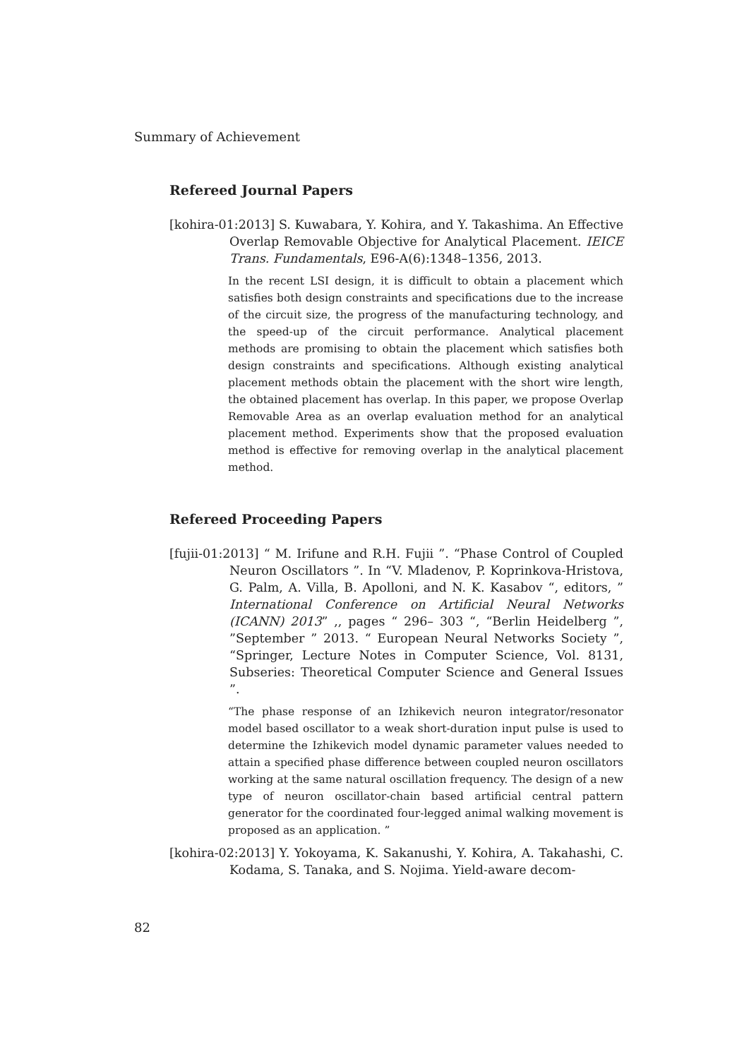Summary of Achievement
Refereed Journal Papers
[kohira-01:2013] S. Kuwabara, Y. Kohira, and Y. Takashima. An Effective Overlap Removable Objective for Analytical Placement. IEICE Trans. Fundamentals, E96-A(6):1348–1356, 2013.
In the recent LSI design, it is difficult to obtain a placement which satisfies both design constraints and specifications due to the increase of the circuit size, the progress of the manufacturing technology, and the speed-up of the circuit performance. Analytical placement methods are promising to obtain the placement which satisfies both design constraints and specifications. Although existing analytical placement methods obtain the placement with the short wire length, the obtained placement has overlap. In this paper, we propose Overlap Removable Area as an overlap evaluation method for an analytical placement method. Experiments show that the proposed evaluation method is effective for removing overlap in the analytical placement method.
Refereed Proceeding Papers
[fujii-01:2013] “ M. Irifune and R.H. Fujii ”. “Phase Control of Coupled Neuron Oscillators ”. In “V. Mladenov, P. Koprinkova-Hristova, G. Palm, A. Villa, B. Apolloni, and N. K. Kasabov “, editors, ” International Conference on Artificial Neural Networks (ICANN) 2013” ,, pages “ 296– 303 “, “Berlin Heidelberg ”, ”September ” 2013. “ European Neural Networks Society ”, “Springer, Lecture Notes in Computer Science, Vol. 8131, Subseries: Theoretical Computer Science and General Issues ”.
“The phase response of an Izhikevich neuron integrator/resonator model based oscillator to a weak short-duration input pulse is used to determine the Izhikevich model dynamic parameter values needed to attain a specified phase difference between coupled neuron oscillators working at the same natural oscillation frequency. The design of a new type of neuron oscillator-chain based artificial central pattern generator for the coordinated four-legged animal walking movement is proposed as an application. ”
[kohira-02:2013] Y. Yokoyama, K. Sakanushi, Y. Kohira, A. Takahashi, C. Kodama, S. Tanaka, and S. Nojima. Yield-aware decom-
82